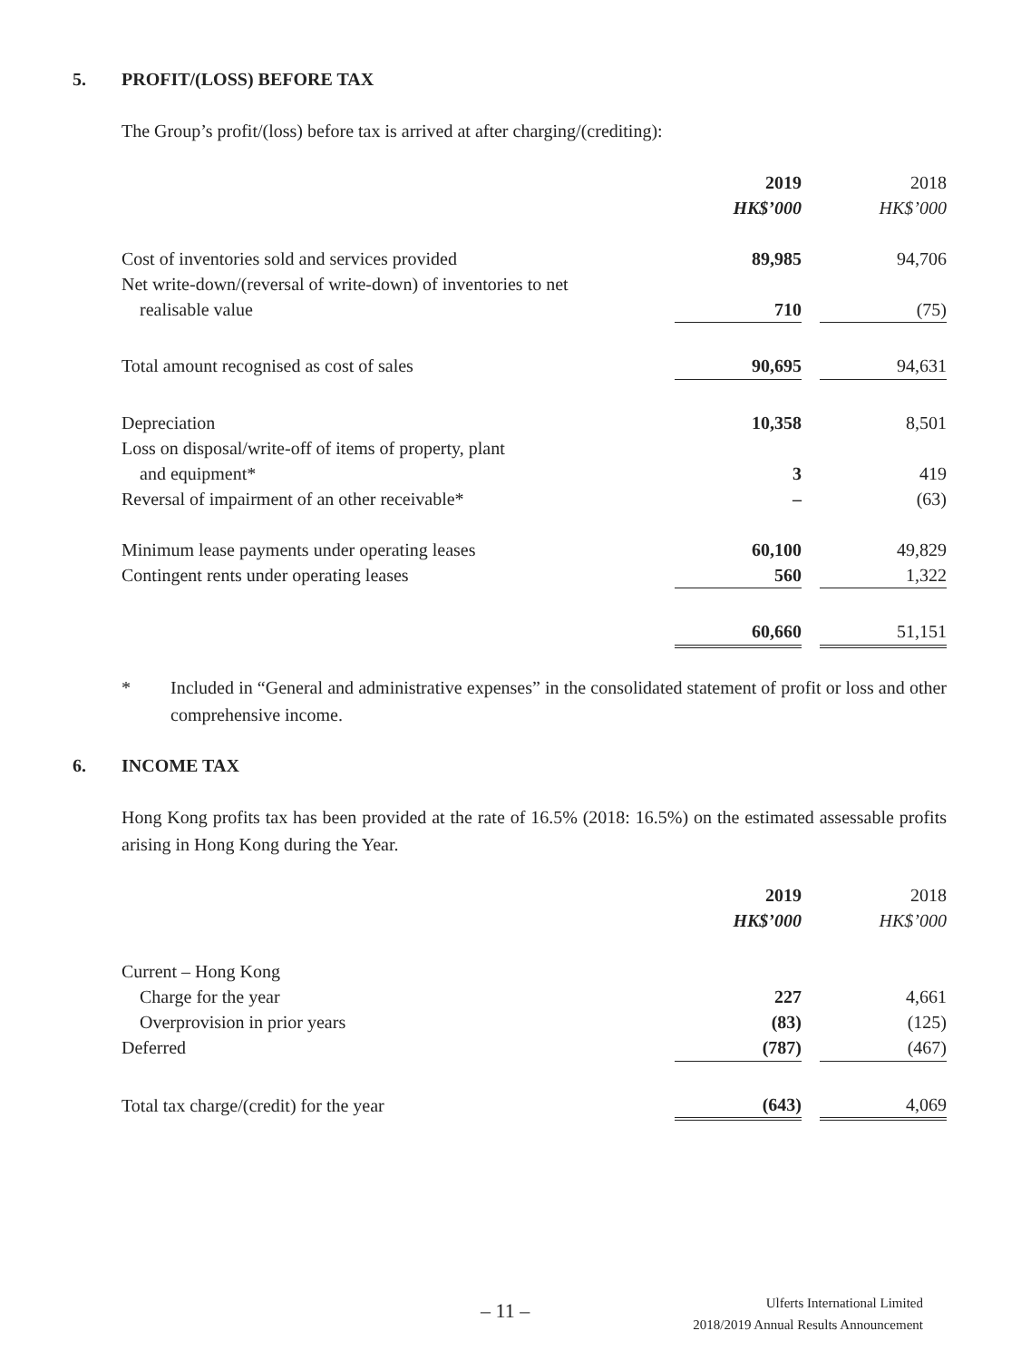5. PROFIT/(LOSS) BEFORE TAX
The Group’s profit/(loss) before tax is arrived at after charging/(crediting):
| | 2019 | | 2018 |
| | HK$’000 | | HK$’000 |
| Cost of inventories sold and services provided | 89,985 | | 94,706 |
| Net write-down/(reversal of write-down) of inventories to net | | | |
| realisable value | 710 | | (75) |
| Total amount recognised as cost of sales | 90,695 | | 94,631 |
| Depreciation | 10,358 | | 8,501 |
| Loss on disposal/write-off of items of property, plant | | | |
| and equipment* | 3 | | 419 |
| Reversal of impairment of an other receivable* | – | | (63) |
| Minimum lease payments under operating leases | 60,100 | | 49,829 |
| Contingent rents under operating leases | 560 | | 1,322 |
| | 60,660 | | 51,151 |
* Included in “General and administrative expenses” in the consolidated statement of profit or loss and other comprehensive income.
6. INCOME TAX
Hong Kong profits tax has been provided at the rate of 16.5% (2018: 16.5%) on the estimated assessable profits arising in Hong Kong during the Year.
| | 2019 | | 2018 |
| | HK$’000 | | HK$’000 |
| Current – Hong Kong | | | |
| Charge for the year | 227 | | 4,661 |
| Overprovision in prior years | (83) | | (125) |
| Deferred | (787) | | (467) |
| Total tax charge/(credit) for the year | (643) | | 4,069 |
– 11 –
Ulferts International Limited
2018/2019 Annual Results Announcement